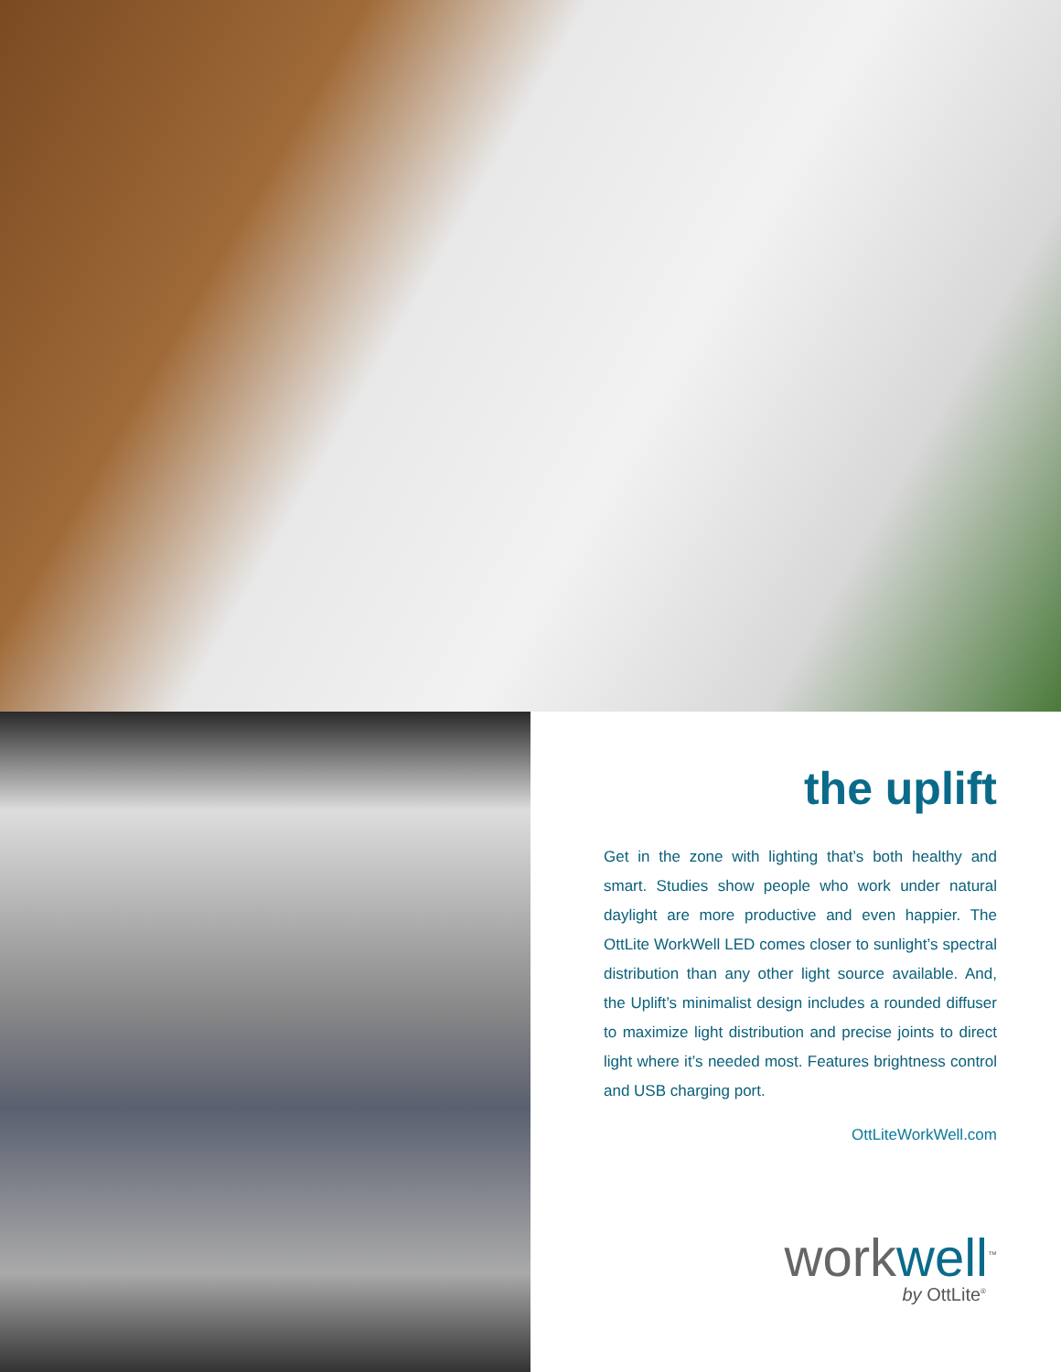the uplift
Get in the zone with lighting that’s both healthy and smart. Studies show people who work under natural daylight are more productive and even happier. The OttLite WorkWell LED comes closer to sunlight’s spectral distribution than any other light source available. And, the Uplift’s minimalist design includes a rounded diffuser to maximize light distribution and precise joints to direct light where it’s needed most. Features brightness control and USB charging port.
OttLiteWorkWell.com
workwell<sup>™</sup>
by OttLite<sup>®</sup>